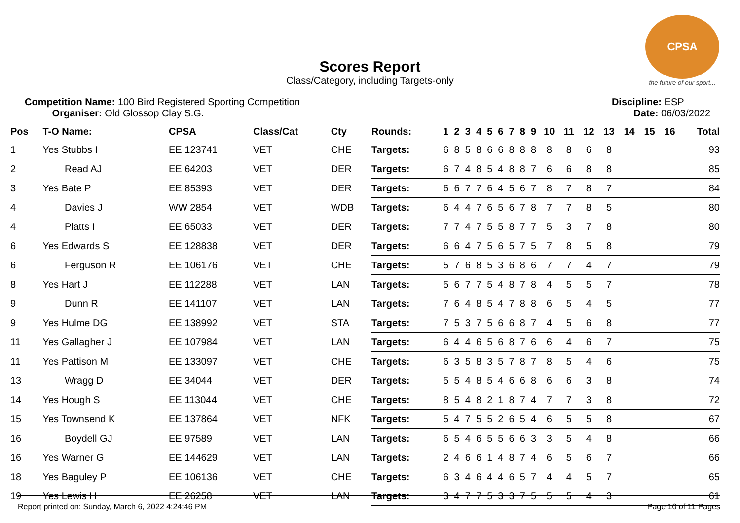CPSA
the future of our sport...
Scores Report
Class/Category, including Targets-only
Competition Name: 100 Bird Registered Sporting Competition
Organiser: Old Glossop Clay S.G.
Discipline: ESP
Date: 06/03/2022
| Pos | T-O Name: | CPSA | Class/Cat | Cty | Rounds: | 1 | 2 | 3 | 4 | 5 | 6 | 7 | 8 | 9 | 10 | 11 | 12 | 13 | 14 | 15 | 16 | Total |
| --- | --- | --- | --- | --- | --- | --- | --- | --- | --- | --- | --- | --- | --- | --- | --- | --- | --- | --- | --- | --- | --- | --- |
| 1 | Yes Stubbs I | EE 123741 | VET | CHE | Targets: | 6 | 8 | 5 | 8 | 6 | 6 | 8 | 8 | 8 | 8 | 8 | 6 | 8 | | | | 93 |
| 2 | Read AJ | EE 64203 | VET | DER | Targets: | 6 | 7 | 4 | 8 | 5 | 4 | 8 | 8 | 7 | 6 | 6 | 8 | 8 | | | | 85 |
| 3 | Yes Bate P | EE 85393 | VET | DER | Targets: | 6 | 6 | 7 | 7 | 6 | 4 | 5 | 6 | 7 | 8 | 7 | 8 | 7 | | | | 84 |
| 4 | Davies J | WW 2854 | VET | WDB | Targets: | 6 | 4 | 4 | 7 | 6 | 5 | 6 | 7 | 8 | 7 | 7 | 8 | 5 | | | | 80 |
| 4 | Platts I | EE 65033 | VET | DER | Targets: | 7 | 7 | 4 | 7 | 5 | 5 | 8 | 7 | 7 | 5 | 3 | 7 | 8 | | | | 80 |
| 6 | Yes Edwards S | EE 128838 | VET | DER | Targets: | 6 | 6 | 4 | 7 | 5 | 6 | 5 | 7 | 5 | 7 | 8 | 5 | 8 | | | | 79 |
| 6 | Ferguson R | EE 106176 | VET | CHE | Targets: | 5 | 7 | 6 | 8 | 5 | 3 | 6 | 8 | 6 | 7 | 7 | 4 | 7 | | | | 79 |
| 8 | Yes Hart J | EE 112288 | VET | LAN | Targets: | 5 | 6 | 7 | 7 | 5 | 4 | 8 | 7 | 8 | 4 | 5 | 5 | 7 | | | | 78 |
| 9 | Dunn R | EE 141107 | VET | LAN | Targets: | 7 | 6 | 4 | 8 | 5 | 4 | 7 | 8 | 8 | 6 | 5 | 4 | 5 | | | | 77 |
| 9 | Yes Hulme DG | EE 138992 | VET | STA | Targets: | 7 | 5 | 3 | 7 | 5 | 6 | 6 | 8 | 7 | 4 | 5 | 6 | 8 | | | | 77 |
| 11 | Yes Gallagher J | EE 107984 | VET | LAN | Targets: | 6 | 4 | 4 | 6 | 5 | 6 | 8 | 7 | 6 | 6 | 4 | 6 | 7 | | | | 75 |
| 11 | Yes Pattison M | EE 133097 | VET | CHE | Targets: | 6 | 3 | 5 | 8 | 3 | 5 | 7 | 8 | 7 | 8 | 5 | 4 | 6 | | | | 75 |
| 13 | Wragg D | EE 34044 | VET | DER | Targets: | 5 | 5 | 4 | 8 | 5 | 4 | 6 | 6 | 8 | 6 | 6 | 3 | 8 | | | | 74 |
| 14 | Yes Hough S | EE 113044 | VET | CHE | Targets: | 8 | 5 | 4 | 8 | 2 | 1 | 8 | 7 | 4 | 7 | 7 | 3 | 8 | | | | 72 |
| 15 | Yes Townsend K | EE 137864 | VET | NFK | Targets: | 5 | 4 | 7 | 5 | 5 | 2 | 6 | 5 | 4 | 6 | 5 | 5 | 8 | | | | 67 |
| 16 | Boydell GJ | EE 97589 | VET | LAN | Targets: | 6 | 5 | 4 | 6 | 5 | 5 | 6 | 6 | 3 | 3 | 5 | 4 | 8 | | | | 66 |
| 16 | Yes Warner G | EE 144629 | VET | LAN | Targets: | 2 | 4 | 6 | 6 | 1 | 4 | 8 | 7 | 4 | 6 | 5 | 6 | 7 | | | | 66 |
| 18 | Yes Baguley P | EE 106136 | VET | CHE | Targets: | 6 | 3 | 4 | 6 | 4 | 4 | 6 | 5 | 7 | 4 | 4 | 5 | 7 | | | | 65 |
| 19 | Yes Lewis H | EE 26258 | VET | LAN | Targets: | 3 | 4 | 7 | 7 | 5 | 3 | 3 | 7 | 5 | 5 | 5 | 4 | 3 | | | | 61 |
Report printed on: Sunday, March 6, 2022 4:24:46 PM Page 10 of 11 Pages